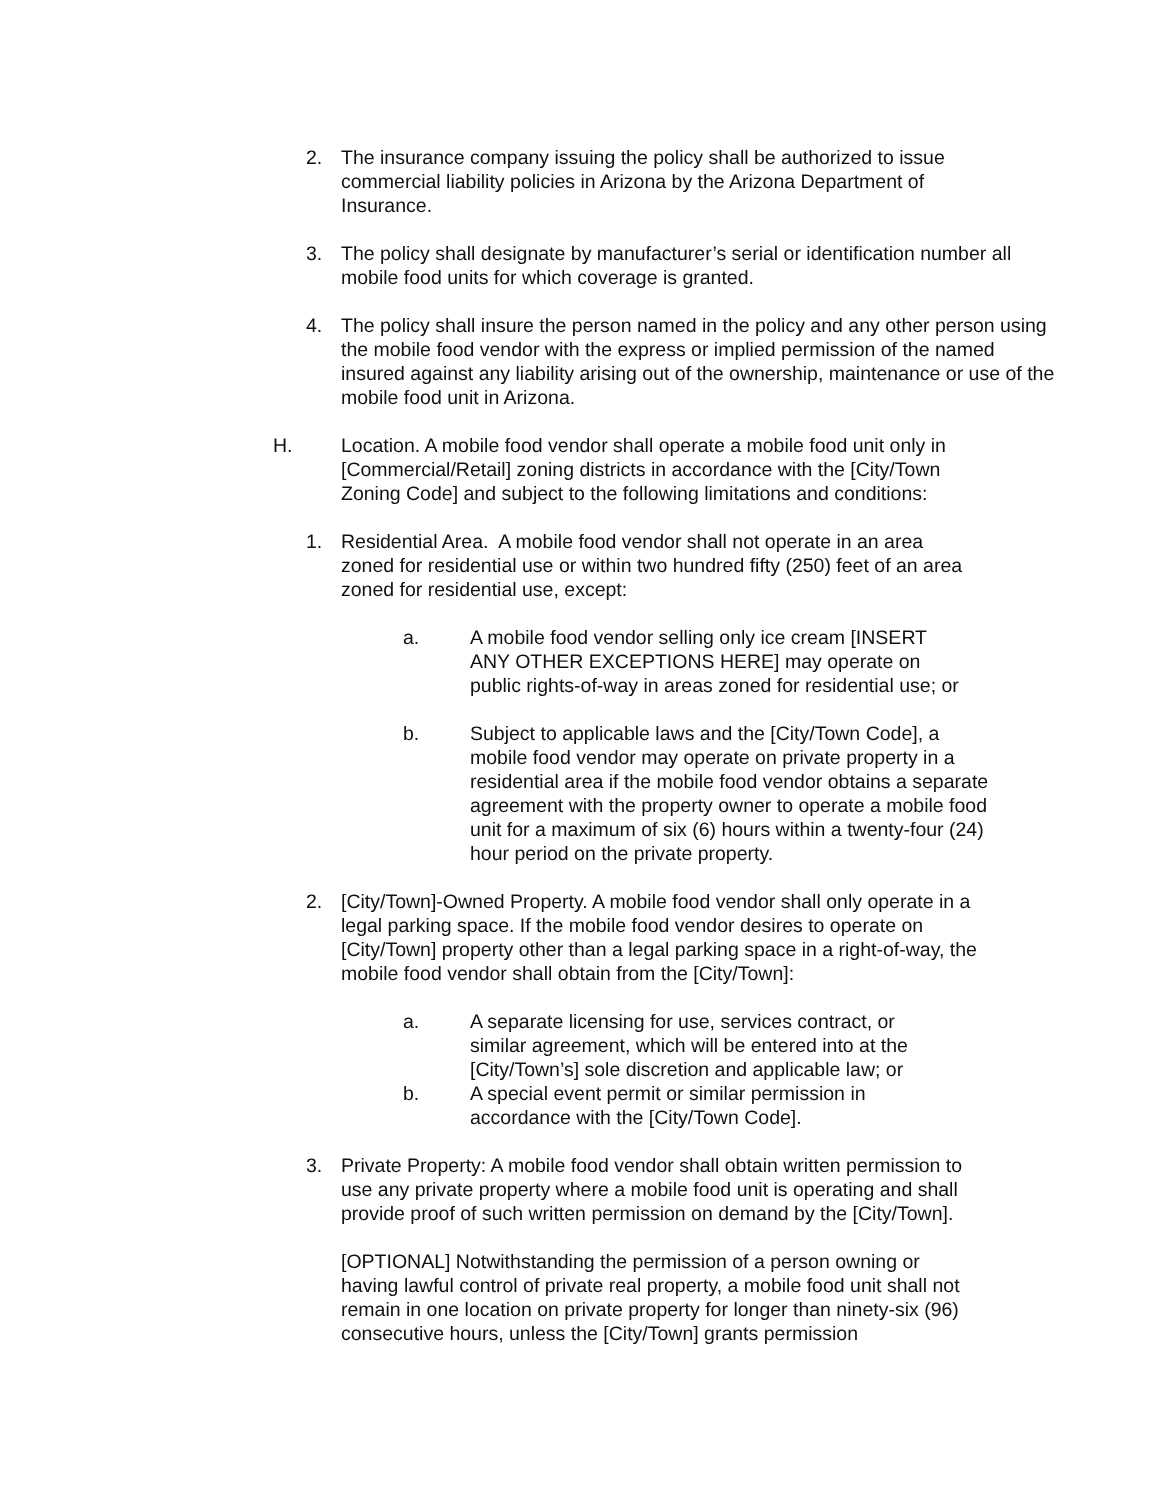2. The insurance company issuing the policy shall be authorized to issue commercial liability policies in Arizona by the Arizona Department of Insurance.
3. The policy shall designate by manufacturer’s serial or identification number all mobile food units for which coverage is granted.
4. The policy shall insure the person named in the policy and any other person using the mobile food vendor with the express or implied permission of the named insured against any liability arising out of the ownership, maintenance or use of the mobile food unit in Arizona.
H. Location. A mobile food vendor shall operate a mobile food unit only in [Commercial/Retail] zoning districts in accordance with the [City/Town Zoning Code] and subject to the following limitations and conditions:
1. Residential Area. A mobile food vendor shall not operate in an area zoned for residential use or within two hundred fifty (250) feet of an area zoned for residential use, except:
a. A mobile food vendor selling only ice cream [INSERT ANY OTHER EXCEPTIONS HERE] may operate on public rights-of-way in areas zoned for residential use; or
b. Subject to applicable laws and the [City/Town Code], a mobile food vendor may operate on private property in a residential area if the mobile food vendor obtains a separate agreement with the property owner to operate a mobile food unit for a maximum of six (6) hours within a twenty-four (24) hour period on the private property.
2. [City/Town]-Owned Property. A mobile food vendor shall only operate in a legal parking space. If the mobile food vendor desires to operate on [City/Town] property other than a legal parking space in a right-of-way, the mobile food vendor shall obtain from the [City/Town]:
a. A separate licensing for use, services contract, or similar agreement, which will be entered into at the [City/Town’s] sole discretion and applicable law; or
b. A special event permit or similar permission in accordance with the [City/Town Code].
3. Private Property: A mobile food vendor shall obtain written permission to use any private property where a mobile food unit is operating and shall provide proof of such written permission on demand by the [City/Town].
[OPTIONAL] Notwithstanding the permission of a person owning or having lawful control of private real property, a mobile food unit shall not remain in one location on private property for longer than ninety-six (96) consecutive hours, unless the [City/Town] grants permission